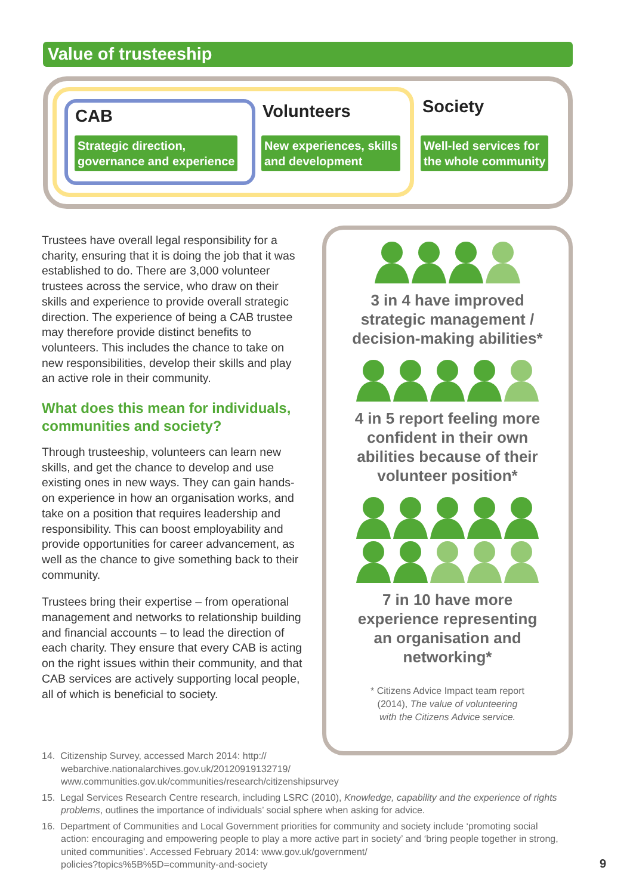Value of trusteeship
CAB
Strategic direction,
governance and experience
Volunteers
New experiences, skills
and development
Society
Well-led services for
the whole community
Trustees have overall legal responsibility for a charity, ensuring that it is doing the job that it was established to do. There are 3,000 volunteer trustees across the service, who draw on their skills and experience to provide overall strategic direction. The experience of being a CAB trustee may therefore provide distinct benefits to volunteers. This includes the chance to take on new responsibilities, develop their skills and play an active role in their community.
What does this mean for individuals, communities and society?
Through trusteeship, volunteers can learn new skills, and get the chance to develop and use existing ones in new ways. They can gain hands-on experience in how an organisation works, and take on a position that requires leadership and responsibility. This can boost employability and provide opportunities for career advancement, as well as the chance to give something back to their community.
Trustees bring their expertise – from operational management and networks to relationship building and financial accounts – to lead the direction of each charity. They ensure that every CAB is acting on the right issues within their community, and that CAB services are actively supporting local people, all of which is beneficial to society.
3 in 4 have improved
strategic management /
decision-making abilities*
4 in 5 report feeling more
confident in their own
abilities because of their
volunteer position*
7 in 10 have more
experience representing
an organisation and
networking*
* Citizens Advice Impact team report
(2014), The value of volunteering
with the Citizens Advice service.
14. Citizenship Survey, accessed March 2014: http://
webarchive.nationalarchives.gov.uk/20120919132719/
www.communities.gov.uk/communities/research/citizenshipsurvey
15. Legal Services Research Centre research, including LSRC (2010), Knowledge, capability and the experience of rights problems, outlines the importance of individuals’ social sphere when asking for advice.
16. Department of Communities and Local Government priorities for community and society include ‘promoting social action: encouraging and empowering people to play a more active part in society’ and ‘bring people together in strong, united communities’. Accessed February 2014: www.gov.uk/government/
policies?topics%5B%5D=community-and-society
9